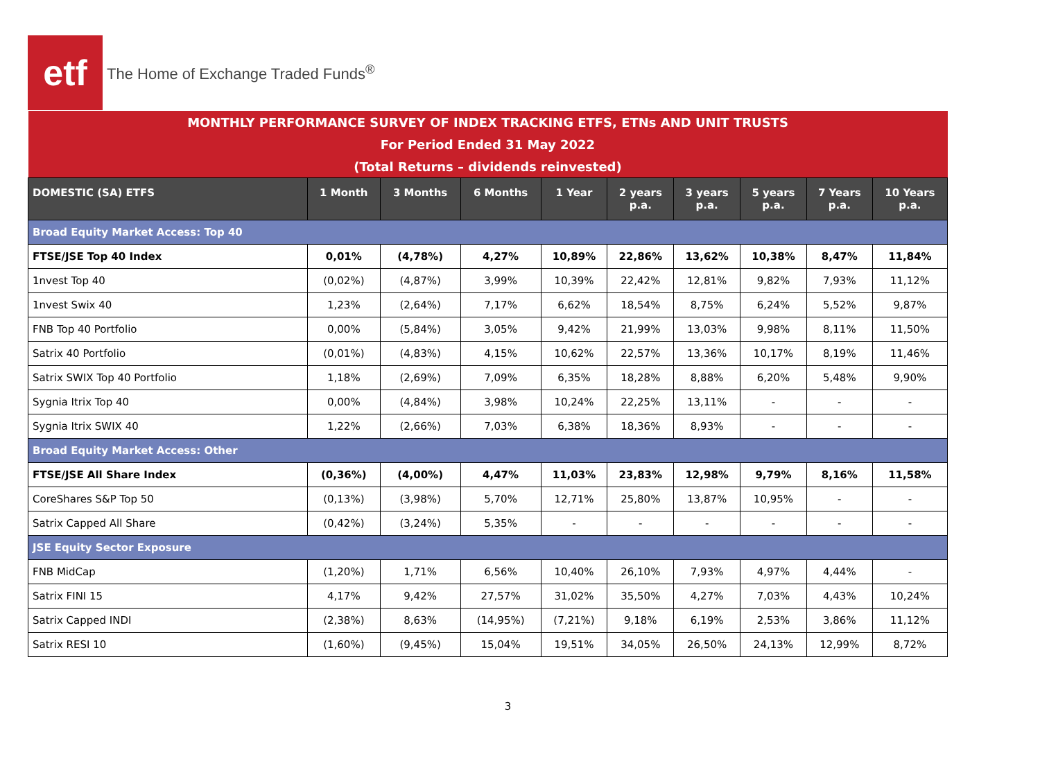etf
The Home of Exchange Traded Funds<sup>®</sup>
| MONTHLY PERFORMANCE SURVEY OF INDEX TRACKING ETFS, ETNs AND UNIT TRUSTS | | | | | | | | | |
| For Period Ended 31 May 2022 | | | | | | | | | |
| (Total Returns – dividends reinvested) | | | | | | | | | |
| DOMESTIC (SA) ETFS | 1 Month | 3 Months | 6 Months | 1 Year | 2 years p.a. | 3 years p.a. | 5 years p.a. | 7 Years p.a. | 10 Years p.a. |
| Broad Equity Market Access: Top 40 | | | | | | | | | |
| FTSE/JSE Top 40 Index | 0,01% | (4,78%) | 4,27% | 10,89% | 22,86% | 13,62% | 10,38% | 8,47% | 11,84% |
| 1nvest Top 40 | (0,02%) | (4,87%) | 3,99% | 10,39% | 22,42% | 12,81% | 9,82% | 7,93% | 11,12% |
| 1nvest Swix 40 | 1,23% | (2,64%) | 7,17% | 6,62% | 18,54% | 8,75% | 6,24% | 5,52% | 9,87% |
| FNB Top 40 Portfolio | 0,00% | (5,84%) | 3,05% | 9,42% | 21,99% | 13,03% | 9,98% | 8,11% | 11,50% |
| Satrix 40 Portfolio | (0,01%) | (4,83%) | 4,15% | 10,62% | 22,57% | 13,36% | 10,17% | 8,19% | 11,46% |
| Satrix SWIX Top 40 Portfolio | 1,18% | (2,69%) | 7,09% | 6,35% | 18,28% | 8,88% | 6,20% | 5,48% | 9,90% |
| Sygnia Itrix Top 40 | 0,00% | (4,84%) | 3,98% | 10,24% | 22,25% | 13,11% | - | - | - |
| Sygnia Itrix SWIX 40 | 1,22% | (2,66%) | 7,03% | 6,38% | 18,36% | 8,93% | - | - | - |
| Broad Equity Market Access: Other | | | | | | | | | |
| FTSE/JSE All Share Index | (0,36%) | (4,00%) | 4,47% | 11,03% | 23,83% | 12,98% | 9,79% | 8,16% | 11,58% |
| CoreShares S&P Top 50 | (0,13%) | (3,98%) | 5,70% | 12,71% | 25,80% | 13,87% | 10,95% | - | - |
| Satrix Capped All Share | (0,42%) | (3,24%) | 5,35% | - | - | - | - | - | - |
| JSE Equity Sector Exposure | | | | | | | | | |
| FNB MidCap | (1,20%) | 1,71% | 6,56% | 10,40% | 26,10% | 7,93% | 4,97% | 4,44% | - |
| Satrix FINI 15 | 4,17% | 9,42% | 27,57% | 31,02% | 35,50% | 4,27% | 7,03% | 4,43% | 10,24% |
| Satrix Capped INDI | (2,38%) | 8,63% | (14,95%) | (7,21%) | 9,18% | 6,19% | 2,53% | 3,86% | 11,12% |
| Satrix RESI 10 | (1,60%) | (9,45%) | 15,04% | 19,51% | 34,05% | 26,50% | 24,13% | 12,99% | 8,72% |
3